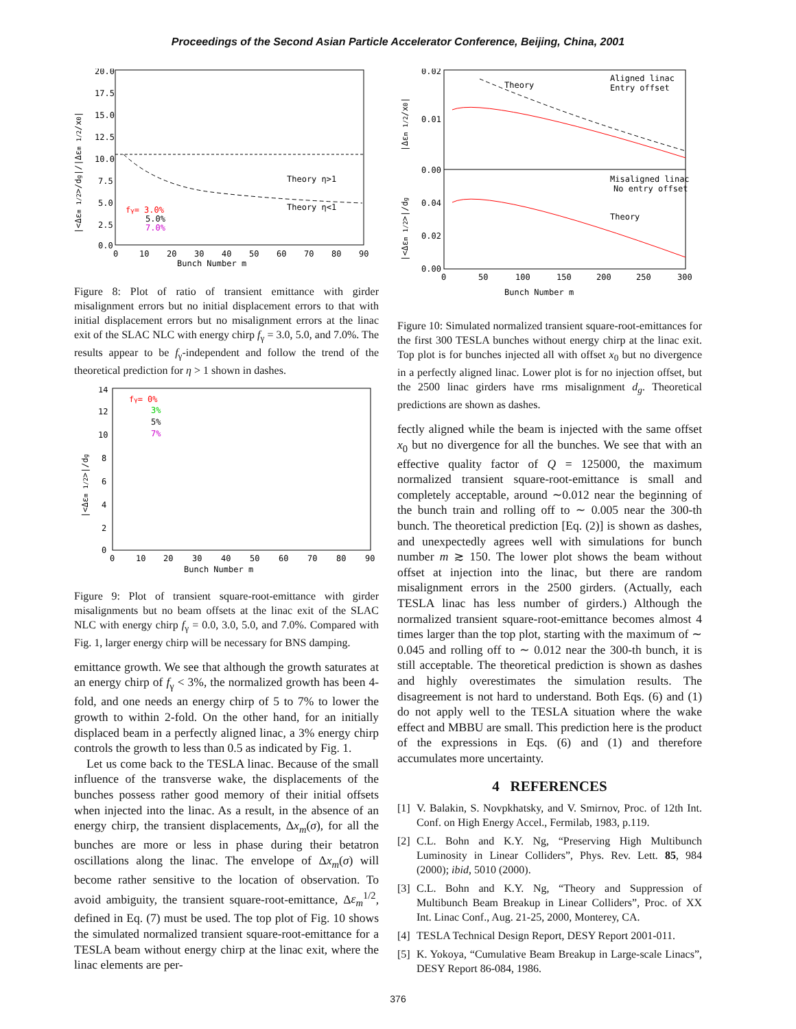Proceedings of the Second Asian Particle Accelerator Conference, Beijing, China, 2001
20.0
17.5
15.0
12.5
10.0
7.5
5.0
2.5
0.0
0
10
20
30
40
50
60
70
80
90
Bunch Number m
Theory η>1
Theory η<1
fγ= 3.0%
5.0%
7.0%
|<Δεm 1/2>/dg|/|Δεm 1/2/x0|
Figure 8: Plot of ratio of transient emittance with girder misalignment errors but no initial displacement errors to that with initial displacement errors but no misalignment errors at the linac exit of the SLAC NLC with energy chirp f<sub>γ</sub> = 3.0, 5.0, and 7.0%. The results appear to be f<sub>γ</sub>-independent and follow the trend of the theoretical prediction for η > 1 shown in dashes.
14
12
10
8
6
4
2
0
0
10
20
30
40
50
60
70
80
90
Bunch Number m
fγ= 0%
3%
5%
7%
|<Δεm 1/2>|/dg
Figure 9: Plot of transient square-root-emittance with girder misalignments but no beam offsets at the linac exit of the SLAC NLC with energy chirp f<sub>γ</sub> = 0.0, 3.0, 5.0, and 7.0%. Compared with Fig. 1, larger energy chirp will be necessary for BNS damping.
emittance growth. We see that although the growth saturates at an energy chirp of f<sub>γ</sub> < 3%, the normalized growth has been 4-fold, and one needs an energy chirp of 5 to 7% to lower the growth to within 2-fold. On the other hand, for an initially displaced beam in a perfectly aligned linac, a 3% energy chirp controls the growth to less than 0.5 as indicated by Fig. 1.
Let us come back to the TESLA linac. Because of the small influence of the transverse wake, the displacements of the bunches possess rather good memory of their initial offsets when injected into the linac. As a result, in the absence of an energy chirp, the transient displacements, Δx<sub>m</sub>(σ), for all the bunches are more or less in phase during their betatron oscillations along the linac. The envelope of Δx<sub>m</sub>(σ) will become rather sensitive to the location of observation. To avoid ambiguity, the transient square-root-emittance, Δε<sub>m</sub><sup>1/2</sup>, defined in Eq. (7) must be used. The top plot of Fig. 10 shows the simulated normalized transient square-root-emittance for a TESLA beam without energy chirp at the linac exit, where the linac elements are per-
0.02
0.01
0.00
0.04
0.02
0.00
0
50
100
150
200
250
300
Bunch Number m
Theory
Aligned linac
Entry offset
Misaligned linac
No entry offset
Theory
|Δεm 1/2/x0|
|<Δεm 1/2>|/dg
Figure 10: Simulated normalized transient square-root-emittances for the first 300 TESLA bunches without energy chirp at the linac exit. Top plot is for bunches injected all with offset x<sub>0</sub> but no divergence in a perfectly aligned linac. Lower plot is for no injection offset, but the 2500 linac girders have rms misalignment d<sub>g</sub>. Theoretical predictions are shown as dashes.
fectly aligned while the beam is injected with the same offset x<sub>0</sub> but no divergence for all the bunches. We see that with an effective quality factor of Q = 125000, the maximum normalized transient square-root-emittance is small and completely acceptable, around ∼0.012 near the beginning of the bunch train and rolling off to ∼ 0.005 near the 300-th bunch. The theoretical prediction [Eq. (2)] is shown as dashes, and unexpectedly agrees well with simulations for bunch number m ≳ 150. The lower plot shows the beam without offset at injection into the linac, but there are random misalignment errors in the 2500 girders. (Actually, each TESLA linac has less number of girders.) Although the normalized transient square-root-emittance becomes almost 4 times larger than the top plot, starting with the maximum of ∼ 0.045 and rolling off to ∼ 0.012 near the 300-th bunch, it is still acceptable. The theoretical prediction is shown as dashes and highly overestimates the simulation results. The disagreement is not hard to understand. Both Eqs. (6) and (1) do not apply well to the TESLA situation where the wake effect and MBBU are small. This prediction here is the product of the expressions in Eqs. (6) and (1) and therefore accumulates more uncertainty.
4 REFERENCES
[1] V. Balakin, S. Novpkhatsky, and V. Smirnov, Proc. of 12th Int. Conf. on High Energy Accel., Fermilab, 1983, p.119.
[2] C.L. Bohn and K.Y. Ng, “Preserving High Multibunch Luminosity in Linear Colliders”, Phys. Rev. Lett. 85, 984 (2000); ibid, 5010 (2000).
[3] C.L. Bohn and K.Y. Ng, “Theory and Suppression of Multibunch Beam Breakup in Linear Colliders”, Proc. of XX Int. Linac Conf., Aug. 21-25, 2000, Monterey, CA.
[4] TESLA Technical Design Report, DESY Report 2001-011.
[5] K. Yokoya, “Cumulative Beam Breakup in Large-scale Linacs”, DESY Report 86-084, 1986.
376